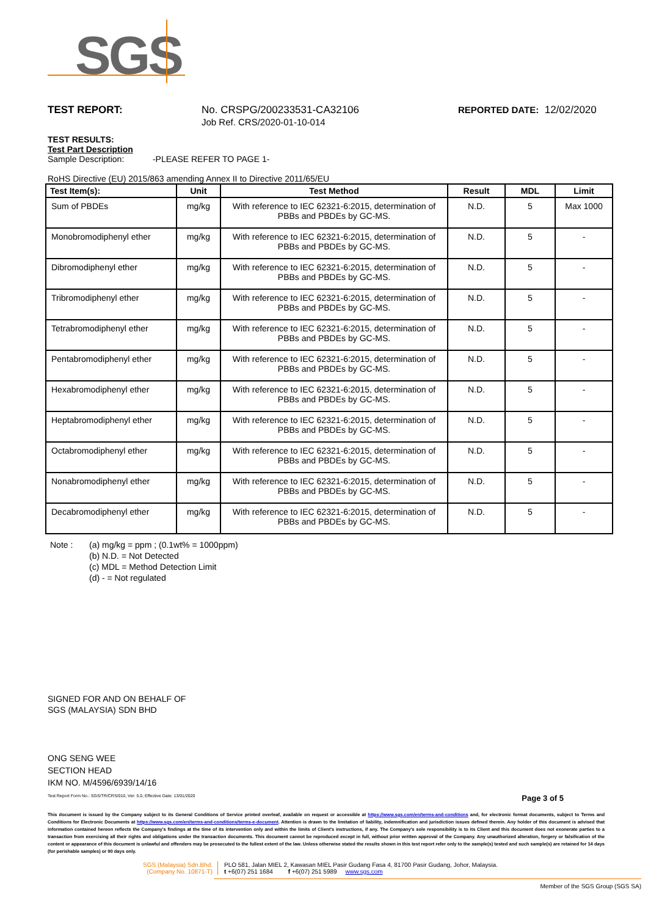SGS
TEST REPORT: No. CRSPG/200233531-CA32106
Job Ref. CRS/2020-01-10-014
REPORTED DATE: 12/02/2020
TEST RESULTS:
Test Part Description
Sample Description: -PLEASE REFER TO PAGE 1-
RoHS Directive (EU) 2015/863 amending Annex II to Directive 2011/65/EU
| Test Item(s): | Unit | Test Method | Result | MDL | Limit |
| --- | --- | --- | --- | --- | --- |
| Sum of PBDEs | mg/kg | With reference to IEC 62321-6:2015, determination of PBBs and PBDEs by GC-MS. | N.D. | 5 | Max 1000 |
| Monobromodiphenyl ether | mg/kg | With reference to IEC 62321-6:2015, determination of PBBs and PBDEs by GC-MS. | N.D. | 5 | - |
| Dibromodiphenyl ether | mg/kg | With reference to IEC 62321-6:2015, determination of PBBs and PBDEs by GC-MS. | N.D. | 5 | - |
| Tribromodiphenyl ether | mg/kg | With reference to IEC 62321-6:2015, determination of PBBs and PBDEs by GC-MS. | N.D. | 5 | - |
| Tetrabromodiphenyl ether | mg/kg | With reference to IEC 62321-6:2015, determination of PBBs and PBDEs by GC-MS. | N.D. | 5 | - |
| Pentabromodiphenyl ether | mg/kg | With reference to IEC 62321-6:2015, determination of PBBs and PBDEs by GC-MS. | N.D. | 5 | - |
| Hexabromodiphenyl ether | mg/kg | With reference to IEC 62321-6:2015, determination of PBBs and PBDEs by GC-MS. | N.D. | 5 | - |
| Heptabromodiphenyl ether | mg/kg | With reference to IEC 62321-6:2015, determination of PBBs and PBDEs by GC-MS. | N.D. | 5 | - |
| Octabromodiphenyl ether | mg/kg | With reference to IEC 62321-6:2015, determination of PBBs and PBDEs by GC-MS. | N.D. | 5 | - |
| Nonabromodiphenyl ether | mg/kg | With reference to IEC 62321-6:2015, determination of PBBs and PBDEs by GC-MS. | N.D. | 5 | - |
| Decabromodiphenyl ether | mg/kg | With reference to IEC 62321-6:2015, determination of PBBs and PBDEs by GC-MS. | N.D. | 5 | - |
Note : (a) mg/kg = ppm ; (0.1wt% = 1000ppm)
(b) N.D. = Not Detected
(c) MDL = Method Detection Limit
(d) - = Not regulated
SIGNED FOR AND ON BEHALF OF
SGS (MALAYSIA) SDN BHD
ONG SENG WEE
SECTION HEAD
IKM NO. M/4596/6939/14/16
Test Report Form No.: SGS/TR/CRS/010, Ver: 5.0, Effective Date: 13/01/2020 Page 3 of 5
This document is issued by the Company subject to its General Conditions of Service printed overleaf, available on request or accessible at https://www.sgs.com/en/terms-and-conditions and, for electronic format documents, subject to Terms and Conditions for Electronic Documents at https://www.sgs.com/en/terms-and-conditions/terms-e-document. Attention is drawn to the limitation of liability, indemnification and jurisdiction issues defined therein. Any holder of this document is advised that information contained hereon reflects the Company's findings at the time of its intervention only and within the limits of Client's instructions, if any. The Company's sole responsibility is to its Client and this document does not exonerate parties to a transaction from exercising all their rights and obligations under the transaction documents. This document cannot be reproduced except in full, without prior written approval of the Company. Any unauthorized alteration, forgery or falsification of the content or appearance of this document is unlawful and offenders may be prosecuted to the fullest extent of the law. Unless otherwise stated the results shown in this test report refer only to the sample(s) tested and such sample(s) are retained for 14 days (for perishable samples) or 90 days only.
SGS (Malaysia) Sdn.Bhd.
(Company No. 10871-T)
PLO 581, Jalan MIEL 2, Kawasan MIEL Pasir Gudang Fasa 4, 81700 Pasir Gudang, Johor, Malaysia.
t +6(07) 251 1684 f +6(07) 251 5989 www.sgs.com
Member of the SGS Group (SGS SA)